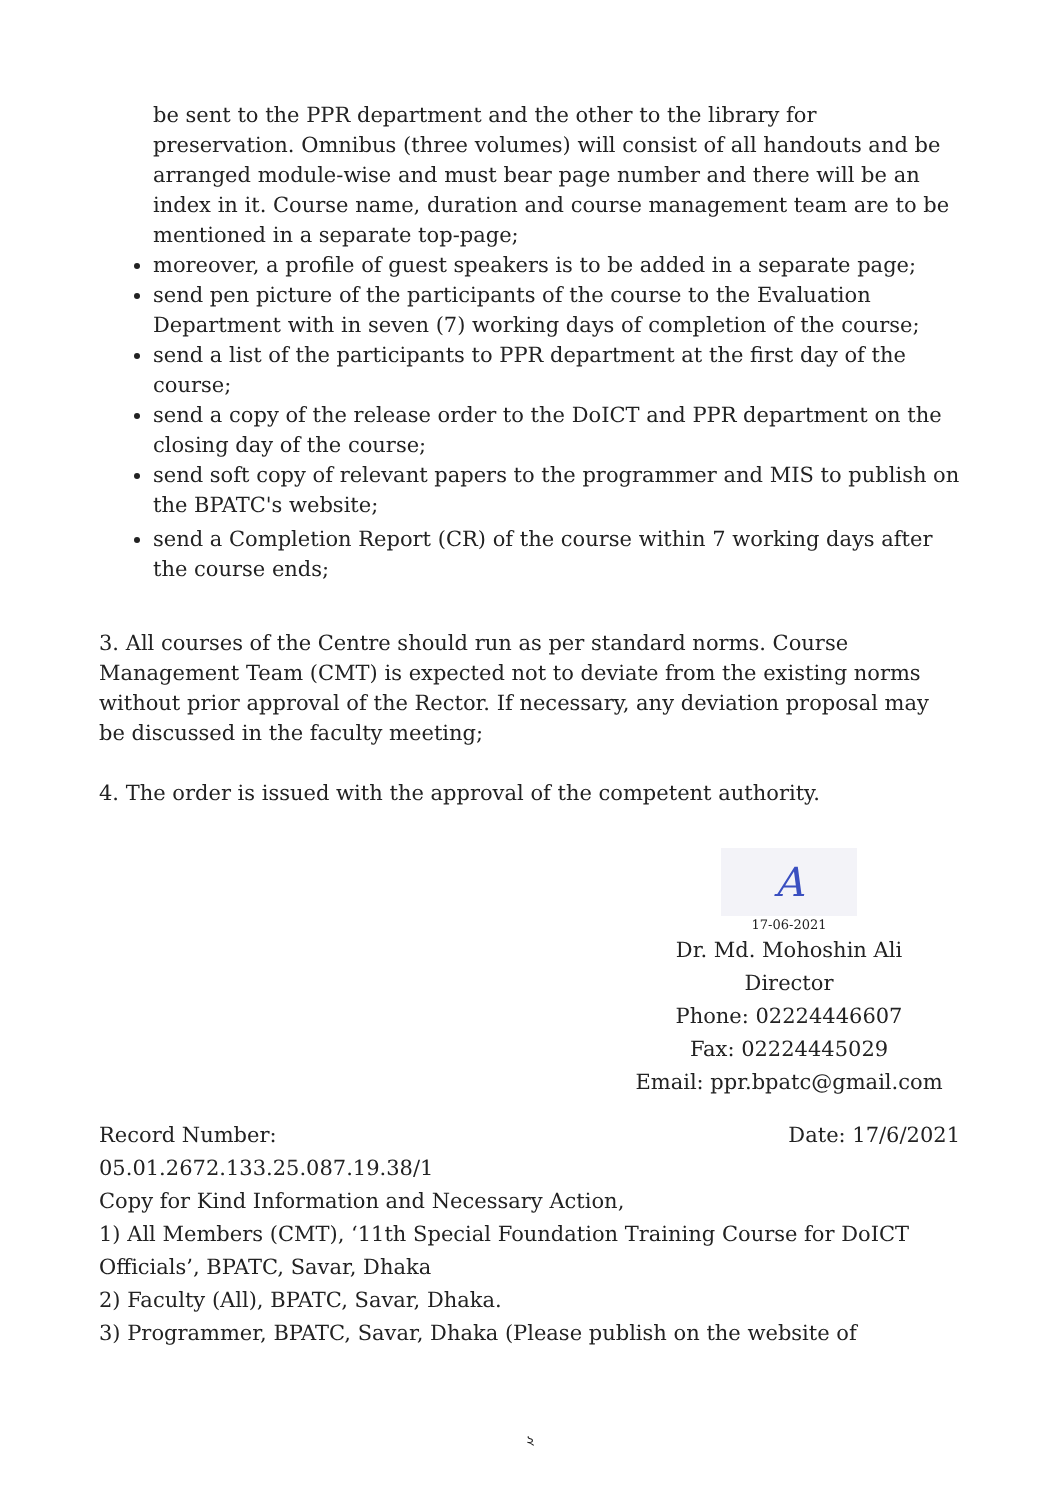be sent to the PPR department and the other to the library for preservation. Omnibus (three volumes) will consist of all handouts and be arranged module-wise and must bear page number and there will be an index in it. Course name, duration and course management team are to be mentioned in a separate top-page;
moreover, a profile of guest speakers is to be added in a separate page;
send pen picture of the participants of the course to the Evaluation Department with in seven (7) working days of completion of the course;
send a list of the participants to PPR department at the first day of the course;
send a copy of the release order to the DoICT and PPR department on the closing day of the course;
send soft copy of relevant papers to the programmer and MIS to publish on the BPATC's website;
send a Completion Report (CR) of the course within 7 working days after the course ends;
3. All courses of the Centre should run as per standard norms. Course Management Team (CMT) is expected not to deviate from the existing norms without prior approval of the Rector. If necessary, any deviation proposal may be discussed in the faculty meeting;
4. The order is issued with the approval of the competent authority.
A
17-06-2021
Dr. Md. Mohoshin Ali
Director
Phone: 02224446607
Fax: 02224445029
Email: ppr.bpatc@gmail.com
Record Number: Date: 17/6/2021
05.01.2672.133.25.087.19.38/1
Copy for Kind Information and Necessary Action,
1) All Members (CMT), ‘11th Special Foundation Training Course for DoICT Officials’, BPATC, Savar, Dhaka
2) Faculty (All), BPATC, Savar, Dhaka.
3) Programmer, BPATC, Savar, Dhaka (Please publish on the website of
২